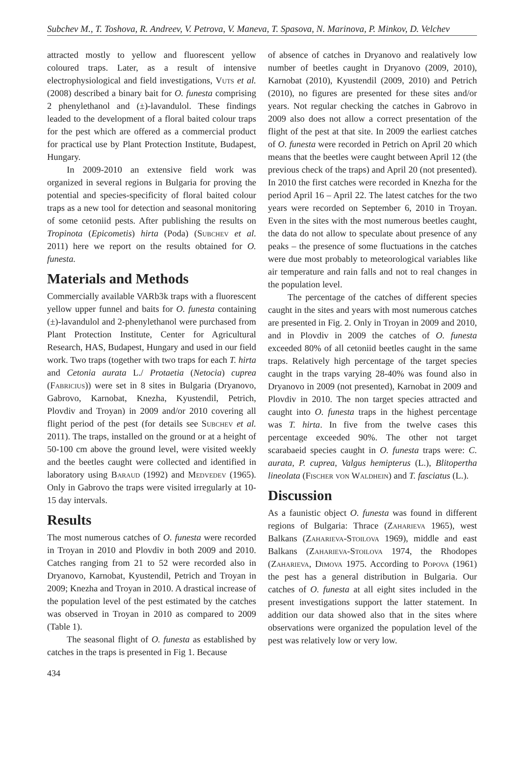Subchev M., T. Toshova, R. Andreev, V. Petrova, V. Maneva, T. Spasova, N. Marinova, P. Minkov, D. Velchev
attracted mostly to yellow and fluorescent yellow coloured traps. Later, as a result of intensive electrophysiological and field investigations, Vuts et al. (2008) described a binary bait for O. funesta comprising 2 phenylethanol and (±)-lavandulol. These findings leaded to the development of a floral baited colour traps for the pest which are offered as a commercial product for practical use by Plant Protection Institute, Budapest, Hungary.
In 2009-2010 an extensive field work was organized in several regions in Bulgaria for proving the potential and species-specificity of floral baited colour traps as a new tool for detection and seasonal monitoring of some cetoniid pests. After publishing the results on Tropinota (Epicometis) hirta (Poda) (Subchev et al. 2011) here we report on the results obtained for O. funesta.
Materials and Methods
Commercially available VARb3k traps with a fluorescent yellow upper funnel and baits for O. funesta containing (±)-lavandulol and 2-phenylethanol were purchased from Plant Protection Institute, Center for Agricultural Research, HAS, Budapest, Hungary and used in our field work. Two traps (together with two traps for each T. hirta and Cetonia aurata L./ Protaetia (Netocia) cuprea (Fabricius)) were set in 8 sites in Bulgaria (Dryanovo, Gabrovo, Karnobat, Knezha, Kyustendil, Petrich, Plovdiv and Troyan) in 2009 and/or 2010 covering all flight period of the pest (for details see Subchev et al. 2011). The traps, installed on the ground or at a height of 50-100 cm above the ground level, were visited weekly and the beetles caught were collected and identified in laboratory using Baraud (1992) and Medvedev (1965). Only in Gabrovo the traps were visited irregularly at 10-15 day intervals.
Results
The most numerous catches of O. funesta were recorded in Troyan in 2010 and Plovdiv in both 2009 and 2010. Catches ranging from 21 to 52 were recorded also in Dryanovo, Karnobat, Kyustendil, Petrich and Troyan in 2009; Knezha and Troyan in 2010. A drastical increase of the population level of the pest estimated by the catches was observed in Troyan in 2010 as compared to 2009 (Table 1).
The seasonal flight of O. funesta as established by catches in the traps is presented in Fig 1. Because
of absence of catches in Dryanovo and realatively low number of beetles caught in Dryanovo (2009, 2010), Karnobat (2010), Kyustendil (2009, 2010) and Petrich (2010), no figures are presented for these sites and/or years. Not regular checking the catches in Gabrovo in 2009 also does not allow a correct presentation of the flight of the pest at that site. In 2009 the earliest catches of O. funesta were recorded in Petrich on April 20 which means that the beetles were caught between April 12 (the previous check of the traps) and April 20 (not presented). In 2010 the first catches were recorded in Knezha for the period April 16 – April 22. The latest catches for the two years were recorded on September 6, 2010 in Troyan. Even in the sites with the most numerous beetles caught, the data do not allow to speculate about presence of any peaks – the presence of some fluctuations in the catches were due most probably to meteorological variables like air temperature and rain falls and not to real changes in the population level.
The percentage of the catches of different species caught in the sites and years with most numerous catches are presented in Fig. 2. Only in Troyan in 2009 and 2010, and in Plovdiv in 2009 the catches of O. funesta exceeded 80% of all cetoniid beetles caught in the same traps. Relatively high percentage of the target species caught in the traps varying 28-40% was found also in Dryanovo in 2009 (not presented), Karnobat in 2009 and Plovdiv in 2010. The non target species attracted and caught into O. funesta traps in the highest percentage was T. hirta. In five from the twelve cases this percentage exceeded 90%. The other not target scarabaeid species caught in O. funesta traps were: C. aurata, P. cuprea, Valgus hemipterus (L.), Blitopertha lineolata (Fischer von Waldhein) and T. fasciatus (L.).
Discussion
As a faunistic object O. funesta was found in different regions of Bulgaria: Thrace (Zaharieva 1965), west Balkans (Zaharieva-Stoilova 1969), middle and east Balkans (Zaharieva-Stoilova 1974, the Rhodopes (Zaharieva, Dimova 1975. According to Popova (1961) the pest has a general distribution in Bulgaria. Our catches of O. funesta at all eight sites included in the present investigations support the latter statement. In addition our data showed also that in the sites where observations were organized the population level of the pest was relatively low or very low.
434